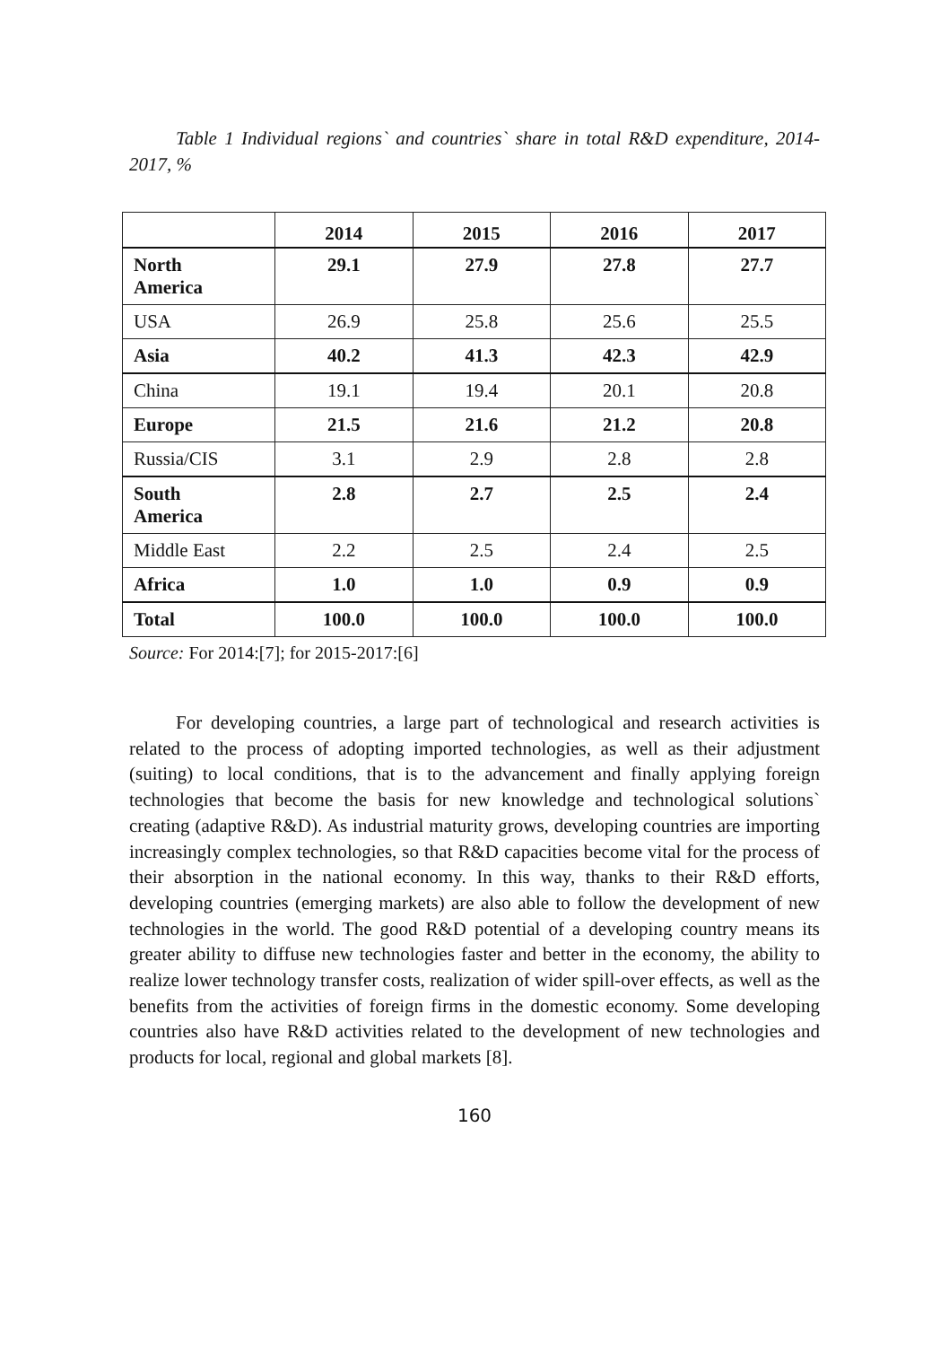Table 1 Individual regions` and countries` share in total R&D expenditure, 2014-2017, %
| | 2014 | 2015 | 2016 | 2017 |
| --- | --- | --- | --- | --- |
| North America | 29.1 | 27.9 | 27.8 | 27.7 |
| USA | 26.9 | 25.8 | 25.6 | 25.5 |
| Asia | 40.2 | 41.3 | 42.3 | 42.9 |
| China | 19.1 | 19.4 | 20.1 | 20.8 |
| Europe | 21.5 | 21.6 | 21.2 | 20.8 |
| Russia/CIS | 3.1 | 2.9 | 2.8 | 2.8 |
| South America | 2.8 | 2.7 | 2.5 | 2.4 |
| Middle East | 2.2 | 2.5 | 2.4 | 2.5 |
| Africa | 1.0 | 1.0 | 0.9 | 0.9 |
| Total | 100.0 | 100.0 | 100.0 | 100.0 |
Source: For 2014:[7]; for 2015-2017:[6]
For developing countries, a large part of technological and research activities is related to the process of adopting imported technologies, as well as their adjustment (suiting) to local conditions, that is to the advancement and finally applying foreign technologies that become the basis for new knowledge and technological solutions` creating (adaptive R&D). As industrial maturity grows, developing countries are importing increasingly complex technologies, so that R&D capacities become vital for the process of their absorption in the national economy. In this way, thanks to their R&D efforts, developing countries (emerging markets) are also able to follow the development of new technologies in the world. The good R&D potential of a developing country means its greater ability to diffuse new technologies faster and better in the economy, the ability to realize lower technology transfer costs, realization of wider spill-over effects, as well as the benefits from the activities of foreign firms in the domestic economy. Some developing countries also have R&D activities related to the development of new technologies and products for local, regional and global markets [8].
160